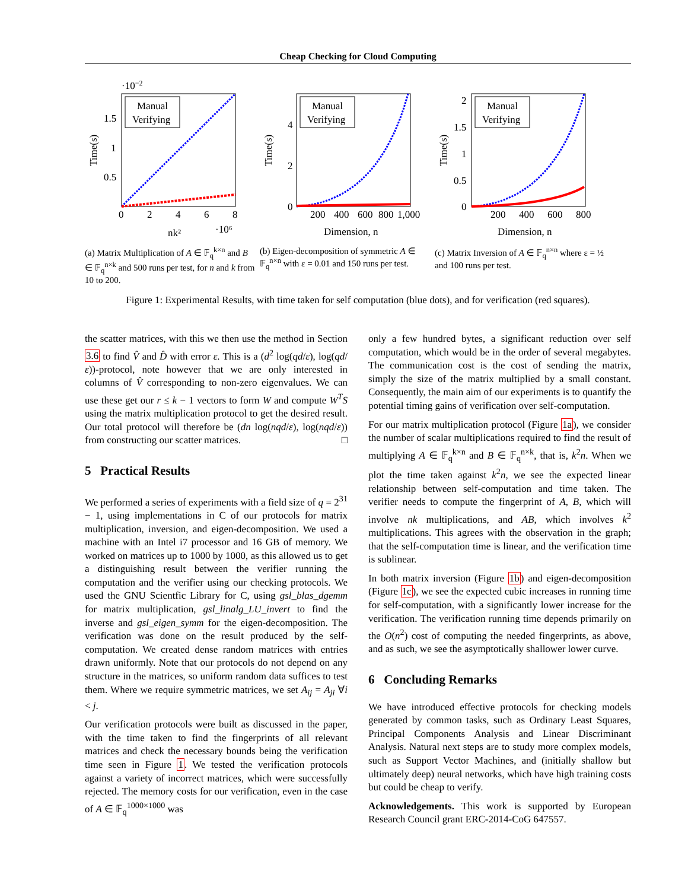Cheap Checking for Cloud Computing
·10−2
1.5
1
0.5
0
2
4
6
8
Time(s)
nk²
·10⁶
Manual
Verifying
(a) Matrix Multiplication of A ∈ 𝔽<sub>q</sub><sup>k×n</sup> and B ∈ 𝔽<sub>q</sub><sup>n×k</sup> and 500 runs per test, for n and k from 10 to 200.
4
2
0
200
400
600
800
1,000
Time(s)
Dimension, n
Manual
Verifying
(b) Eigen-decomposition of symmetric A ∈ 𝔽<sub>q</sub><sup>n×n</sup> with ε = 0.01 and 150 runs per test.
2
1.5
1
0.5
0
200
400
600
800
Time(s)
Dimension, n
Manual
Verifying
(c) Matrix Inversion of A ∈ 𝔽<sub>q</sub><sup>n×n</sup> where ε = ½ and 100 runs per test.
Figure 1: Experimental Results, with time taken for self computation (blue dots), and for verification (red squares).
the scatter matrices, with this we then use the method in Section 3.6 to find V̂ and D̂ with error ε. This is a (d<sup>2</sup> log(qd/ε), log(qd/ε))-protocol, note however that we are only interested in columns of V̂ corresponding to non-zero eigenvalues. We can use these get our r ≤ k − 1 vectors to form W and compute W<sup>T</sup>S using the matrix multiplication protocol to get the desired result. Our total protocol will therefore be (dn log(nqd/ε), log(nqd/ε)) from constructing our scatter matrices. □
5 Practical Results
We performed a series of experiments with a field size of q = 2<sup>31</sup> − 1, using implementations in C of our protocols for matrix multiplication, inversion, and eigen-decomposition. We used a machine with an Intel i7 processor and 16 GB of memory. We worked on matrices up to 1000 by 1000, as this allowed us to get a distinguishing result between the verifier running the computation and the verifier using our checking protocols. We used the GNU Scientfic Library for C, using gsl_blas_dgemm for matrix multiplication, gsl_linalg_LU_invert to find the inverse and gsl_eigen_symm for the eigen-decomposition. The verification was done on the result produced by the self-computation. We created dense random matrices with entries drawn uniformly. Note that our protocols do not depend on any structure in the matrices, so uniform random data suffices to test them. Where we require symmetric matrices, we set A<sub>ij</sub> = A<sub>ji</sub> ∀i < j.
Our verification protocols were built as discussed in the paper, with the time taken to find the fingerprints of all relevant matrices and check the necessary bounds being the verification time seen in Figure 1. We tested the verification protocols against a variety of incorrect matrices, which were successfully rejected. The memory costs for our verification, even in the case of A ∈ 𝔽<sub>q</sub><sup>1000×1000</sup> was
only a few hundred bytes, a significant reduction over self computation, which would be in the order of several megabytes. The communication cost is the cost of sending the matrix, simply the size of the matrix multiplied by a small constant. Consequently, the main aim of our experiments is to quantify the potential timing gains of verification over self-computation.
For our matrix multiplication protocol (Figure 1a), we consider the number of scalar multiplications required to find the result of multiplying A ∈ 𝔽<sub>q</sub><sup>k×n</sup> and B ∈ 𝔽<sub>q</sub><sup>n×k</sup>, that is, k<sup>2</sup>n. When we plot the time taken against k<sup>2</sup>n, we see the expected linear relationship between self-computation and time taken. The verifier needs to compute the fingerprint of A, B, which will involve nk multiplications, and AB, which involves k<sup>2</sup> multiplications. This agrees with the observation in the graph; that the self-computation time is linear, and the verification time is sublinear.
In both matrix inversion (Figure 1b) and eigen-decomposition (Figure 1c), we see the expected cubic increases in running time for self-computation, with a significantly lower increase for the verification. The verification running time depends primarily on the O(n<sup>2</sup>) cost of computing the needed fingerprints, as above, and as such, we see the asymptotically shallower lower curve.
6 Concluding Remarks
We have introduced effective protocols for checking models generated by common tasks, such as Ordinary Least Squares, Principal Components Analysis and Linear Discriminant Analysis. Natural next steps are to study more complex models, such as Support Vector Machines, and (initially shallow but ultimately deep) neural networks, which have high training costs but could be cheap to verify.
Acknowledgements. This work is supported by European Research Council grant ERC-2014-CoG 647557.